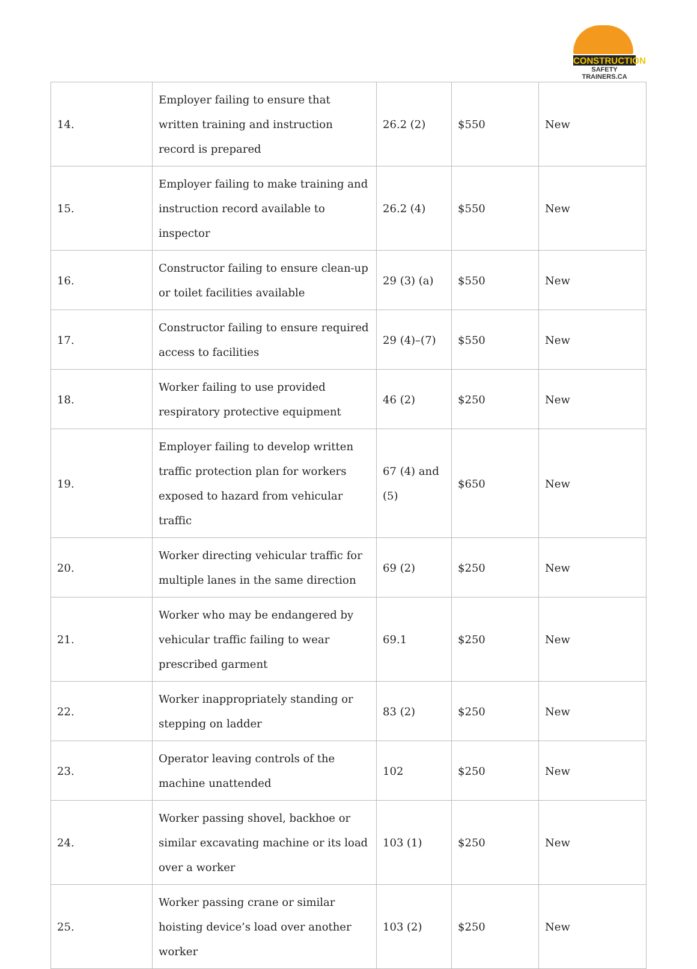CONSTRUCTION
SAFETY TRAINERS.CA
| 14. | Employer failing to ensure that written training and instruction record is prepared | 26.2 (2) | $550 | New |
| 15. | Employer failing to make training and instruction record available to inspector | 26.2 (4) | $550 | New |
| 16. | Constructor failing to ensure clean-up or toilet facilities available | 29 (3) (a) | $550 | New |
| 17. | Constructor failing to ensure required access to facilities | 29 (4)–(7) | $550 | New |
| 18. | Worker failing to use provided respiratory protective equipment | 46 (2) | $250 | New |
| 19. | Employer failing to develop written traffic protection plan for workers exposed to hazard from vehicular traffic | 67 (4) and (5) | $650 | New |
| 20. | Worker directing vehicular traffic for multiple lanes in the same direction | 69 (2) | $250 | New |
| 21. | Worker who may be endangered by vehicular traffic failing to wear prescribed garment | 69.1 | $250 | New |
| 22. | Worker inappropriately standing or stepping on ladder | 83 (2) | $250 | New |
| 23. | Operator leaving controls of the machine unattended | 102 | $250 | New |
| 24. | Worker passing shovel, backhoe or similar excavating machine or its load over a worker | 103 (1) | $250 | New |
| 25. | Worker passing crane or similar hoisting device’s load over another worker | 103 (2) | $250 | New |